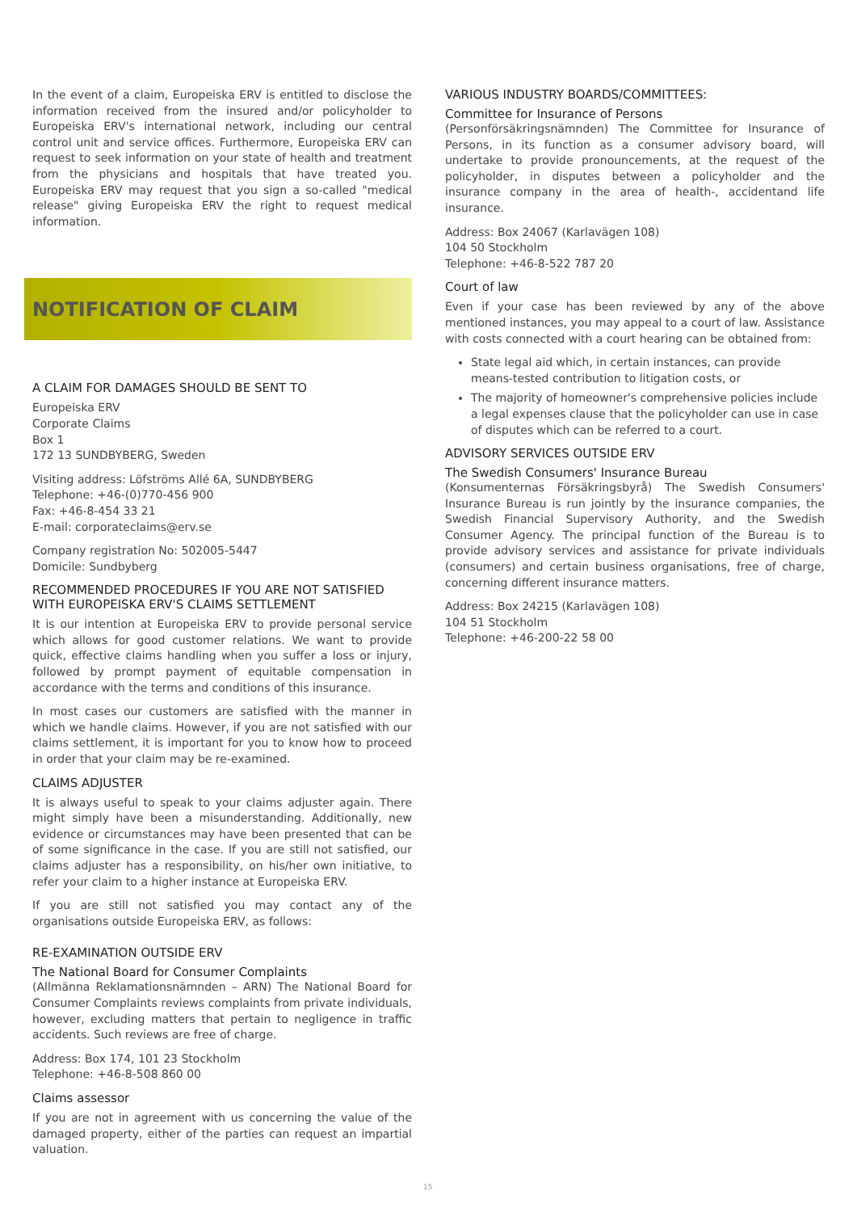In the event of a claim, Europeiska ERV is entitled to disclose the information received from the insured and/or policyholder to Europeiska ERV's international network, including our central control unit and service offices. Furthermore, Europeiska ERV can request to seek information on your state of health and treatment from the physicians and hospitals that have treated you. Europeiska ERV may request that you sign a so-called "medical release" giving Europeiska ERV the right to request medical information.
NOTIFICATION OF CLAIM
A CLAIM FOR DAMAGES SHOULD BE SENT TO
Europeiska ERV
Corporate Claims
Box 1
172 13 SUNDBYBERG, Sweden
Visiting address: Löfströms Allé 6A, SUNDBYBERG
Telephone: +46-(0)770-456 900
Fax: +46-8-454 33 21
E-mail: corporateclaims@erv.se
Company registration No: 502005-5447
Domicile: Sundbyberg
RECOMMENDED PROCEDURES IF YOU ARE NOT SATISFIED WITH EUROPEISKA ERV'S CLAIMS SETTLEMENT
It is our intention at Europeiska ERV to provide personal service which allows for good customer relations. We want to provide quick, effective claims handling when you suffer a loss or injury, followed by prompt payment of equitable compensation in accordance with the terms and conditions of this insurance.
In most cases our customers are satisfied with the manner in which we handle claims. However, if you are not satisfied with our claims settlement, it is important for you to know how to proceed in order that your claim may be re-examined.
CLAIMS ADJUSTER
It is always useful to speak to your claims adjuster again. There might simply have been a misunderstanding. Additionally, new evidence or circumstances may have been presented that can be of some significance in the case. If you are still not satisfied, our claims adjuster has a responsibility, on his/her own initiative, to refer your claim to a higher instance at Europeiska ERV.
If you are still not satisfied you may contact any of the organisations outside Europeiska ERV, as follows:
RE-EXAMINATION OUTSIDE ERV
The National Board for Consumer Complaints
(Allmänna Reklamationsnämnden – ARN) The National Board for Consumer Complaints reviews complaints from private individuals, however, excluding matters that pertain to negligence in traffic accidents. Such reviews are free of charge.
Address: Box 174, 101 23 Stockholm
Telephone: +46-8-508 860 00
Claims assessor
If you are not in agreement with us concerning the value of the damaged property, either of the parties can request an impartial valuation.
VARIOUS INDUSTRY BOARDS/COMMITTEES:
Committee for Insurance of Persons
(Personförsäkringsnämnden) The Committee for Insurance of Persons, in its function as a consumer advisory board, will undertake to provide pronouncements, at the request of the policyholder, in disputes between a policyholder and the insurance company in the area of health-, accidentand life insurance.
Address: Box 24067 (Karlavägen 108)
104 50 Stockholm
Telephone: +46-8-522 787 20
Court of law
Even if your case has been reviewed by any of the above mentioned instances, you may appeal to a court of law. Assistance with costs connected with a court hearing can be obtained from:
State legal aid which, in certain instances, can provide means-tested contribution to litigation costs, or
The majority of homeowner's comprehensive policies include a legal expenses clause that the policyholder can use in case of disputes which can be referred to a court.
ADVISORY SERVICES OUTSIDE ERV
The Swedish Consumers' Insurance Bureau
(Konsumenternas Försäkringsbyrå) The Swedish Consumers' Insurance Bureau is run jointly by the insurance companies, the Swedish Financial Supervisory Authority, and the Swedish Consumer Agency. The principal function of the Bureau is to provide advisory services and assistance for private individuals (consumers) and certain business organisations, free of charge, concerning different insurance matters.
Address: Box 24215 (Karlavägen 108)
104 51 Stockholm
Telephone: +46-200-22 58 00
15